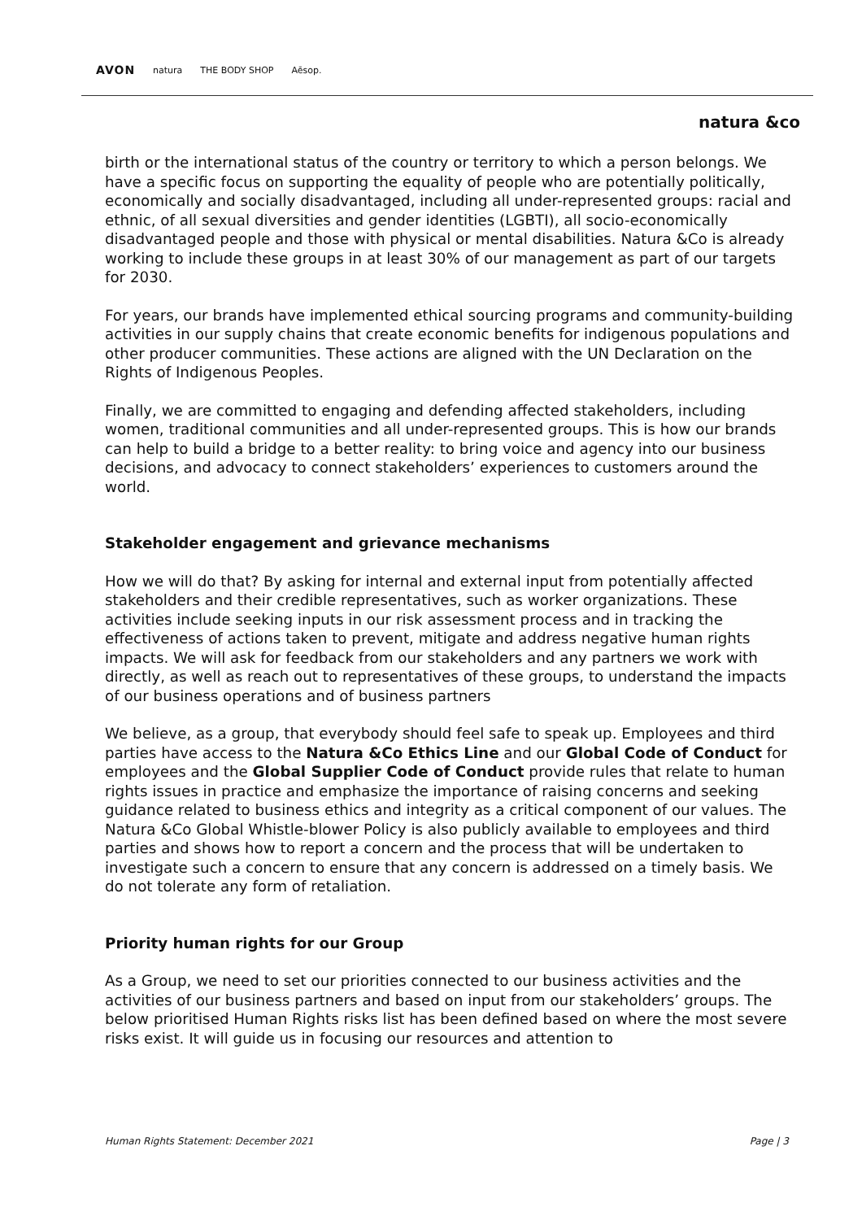AVON natura THE BODY SHOP Aēsop.
natura &co
birth or the international status of the country or territory to which a person belongs. We have a specific focus on supporting the equality of people who are potentially politically, economically and socially disadvantaged, including all under-represented groups: racial and ethnic, of all sexual diversities and gender identities (LGBTI), all socio-economically disadvantaged people and those with physical or mental disabilities. Natura &Co is already working to include these groups in at least 30% of our management as part of our targets for 2030.
For years, our brands have implemented ethical sourcing programs and community-building activities in our supply chains that create economic benefits for indigenous populations and other producer communities. These actions are aligned with the UN Declaration on the Rights of Indigenous Peoples.
Finally, we are committed to engaging and defending affected stakeholders, including women, traditional communities and all under-represented groups. This is how our brands can help to build a bridge to a better reality: to bring voice and agency into our business decisions, and advocacy to connect stakeholders’ experiences to customers around the world.
Stakeholder engagement and grievance mechanisms
How we will do that? By asking for internal and external input from potentially affected stakeholders and their credible representatives, such as worker organizations. These activities include seeking inputs in our risk assessment process and in tracking the effectiveness of actions taken to prevent, mitigate and address negative human rights impacts. We will ask for feedback from our stakeholders and any partners we work with directly, as well as reach out to representatives of these groups, to understand the impacts of our business operations and of business partners
We believe, as a group, that everybody should feel safe to speak up. Employees and third parties have access to the Natura &Co Ethics Line and our Global Code of Conduct for employees and the Global Supplier Code of Conduct provide rules that relate to human rights issues in practice and emphasize the importance of raising concerns and seeking guidance related to business ethics and integrity as a critical component of our values. The Natura &Co Global Whistle-blower Policy is also publicly available to employees and third parties and shows how to report a concern and the process that will be undertaken to investigate such a concern to ensure that any concern is addressed on a timely basis. We do not tolerate any form of retaliation.
Priority human rights for our Group
As a Group, we need to set our priorities connected to our business activities and the activities of our business partners and based on input from our stakeholders’ groups. The below prioritised Human Rights risks list has been defined based on where the most severe risks exist. It will guide us in focusing our resources and attention to
Human Rights Statement: December 2021 Page | 3